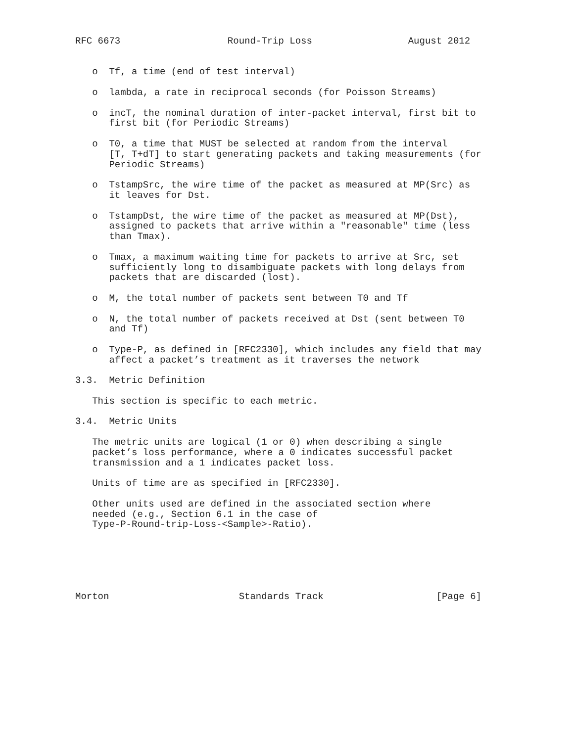RFC 6673                   Round-Trip Loss                 August 2012


   o  Tf, a time (end of test interval)

   o  lambda, a rate in reciprocal seconds (for Poisson Streams)

   o  incT, the nominal duration of inter-packet interval, first bit to
      first bit (for Periodic Streams)

   o  T0, a time that MUST be selected at random from the interval
      [T, T+dT] to start generating packets and taking measurements (for
      Periodic Streams)

   o  TstampSrc, the wire time of the packet as measured at MP(Src) as
      it leaves for Dst.

   o  TstampDst, the wire time of the packet as measured at MP(Dst),
      assigned to packets that arrive within a "reasonable" time (less
      than Tmax).

   o  Tmax, a maximum waiting time for packets to arrive at Src, set
      sufficiently long to disambiguate packets with long delays from
      packets that are discarded (lost).

   o  M, the total number of packets sent between T0 and Tf

   o  N, the total number of packets received at Dst (sent between T0
      and Tf)

   o  Type-P, as defined in [RFC2330], which includes any field that may
      affect a packet’s treatment as it traverses the network

3.3.  Metric Definition

   This section is specific to each metric.

3.4.  Metric Units

   The metric units are logical (1 or 0) when describing a single
   packet’s loss performance, where a 0 indicates successful packet
   transmission and a 1 indicates packet loss.

   Units of time are as specified in [RFC2330].

   Other units used are defined in the associated section where
   needed (e.g., Section 6.1 in the case of
   Type-P-Round-trip-Loss-<Sample>-Ratio).






Morton                       Standards Track                    [Page 6]